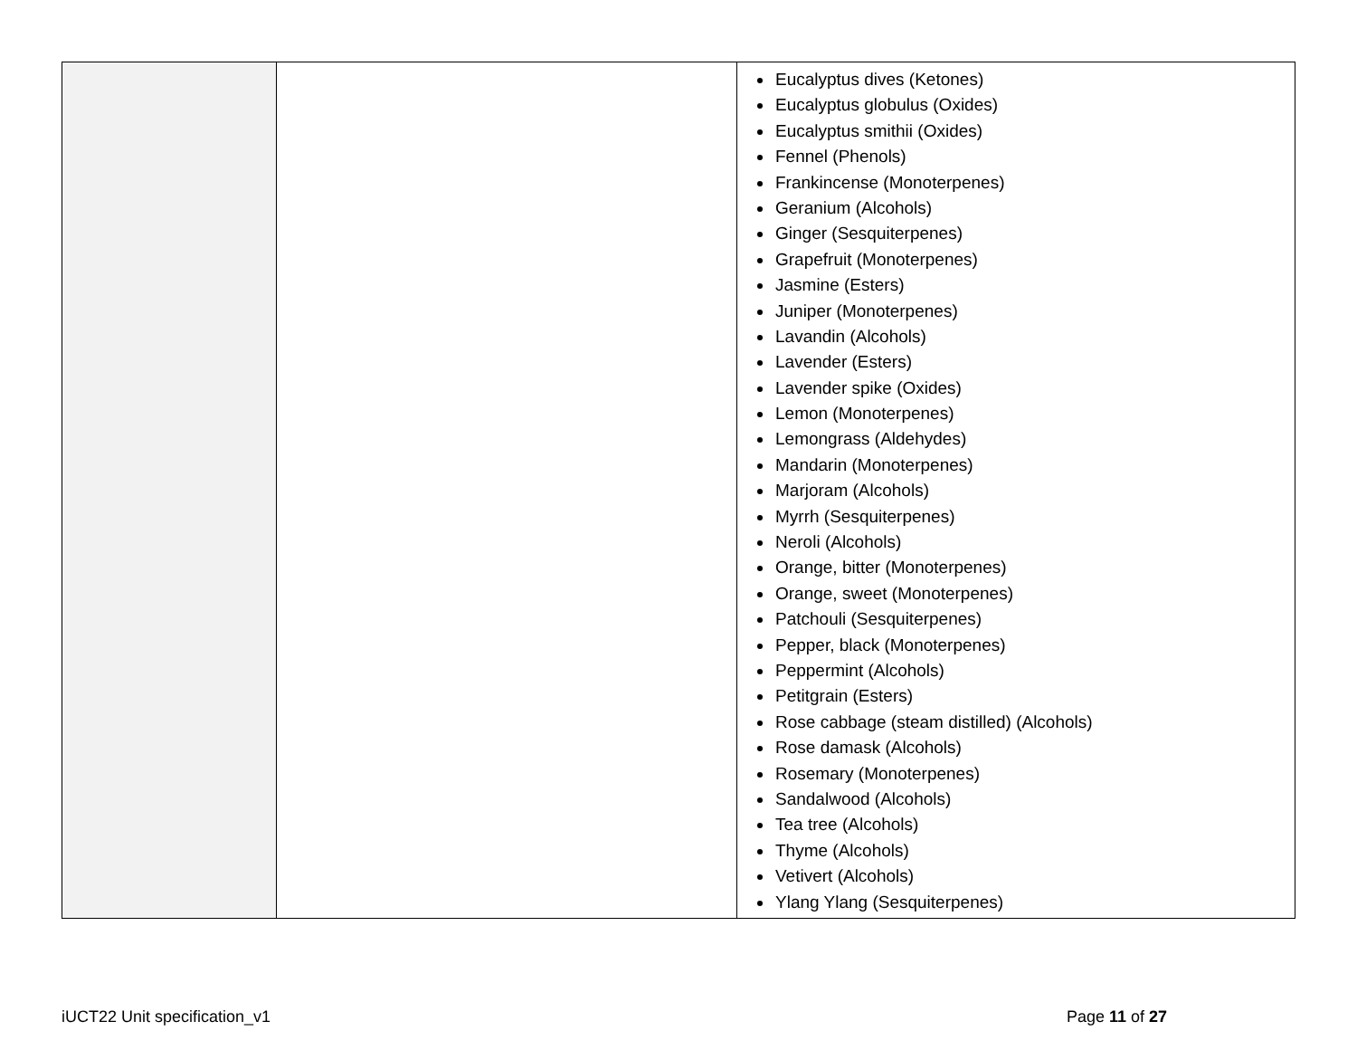| | | Eucalyptus dives (Ketones) Eucalyptus globulus (Oxides) Eucalyptus smithii (Oxides) Fennel (Phenols) Frankincense (Monoterpenes) Geranium (Alcohols) Ginger (Sesquiterpenes) Grapefruit (Monoterpenes) Jasmine (Esters) Juniper (Monoterpenes) Lavandin (Alcohols) Lavender (Esters) Lavender spike (Oxides) Lemon (Monoterpenes) Lemongrass (Aldehydes) Mandarin (Monoterpenes) Marjoram (Alcohols) Myrrh (Sesquiterpenes) Neroli (Alcohols) Orange, bitter (Monoterpenes) Orange, sweet (Monoterpenes) Patchouli (Sesquiterpenes) Pepper, black (Monoterpenes) Peppermint (Alcohols) Petitgrain (Esters) Rose cabbage (steam distilled) (Alcohols) Rose damask (Alcohols) Rosemary (Monoterpenes) Sandalwood (Alcohols) Tea tree (Alcohols) Thyme (Alcohols) Vetivert (Alcohols) Ylang Ylang (Sesquiterpenes) |
iUCT22 Unit specification_v1 Page 11 of 27